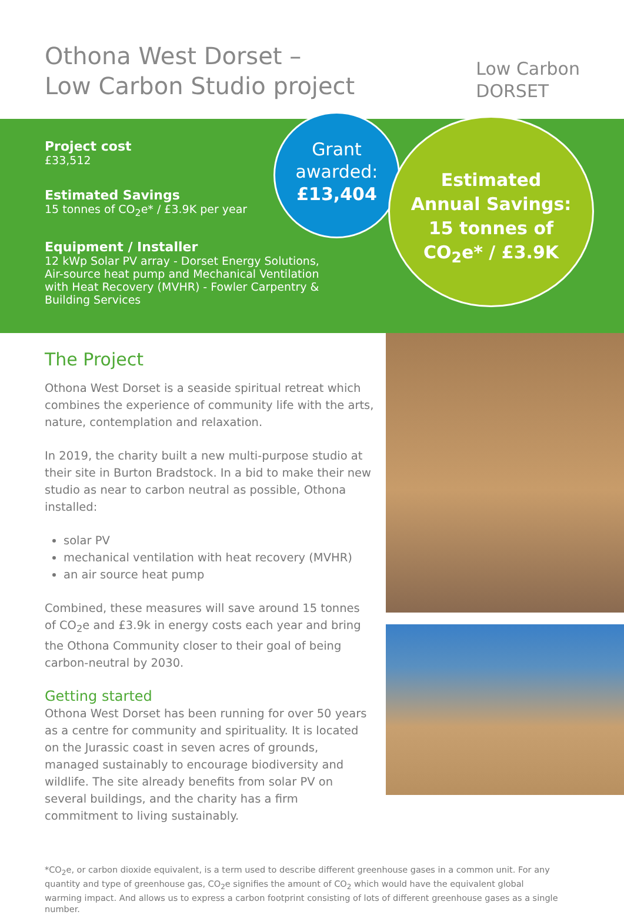Othona West Dorset –
Low Carbon Studio project
Low Carbon
DORSET
Project cost
£33,512
Estimated Savings
15 tonnes of CO<sub>2</sub>e* / £3.9K per year
Equipment / Installer
12 kWp Solar PV array - Dorset Energy Solutions, Air-source heat pump and Mechanical Ventilation with Heat Recovery (MVHR) - Fowler Carpentry & Building Services
Grant
awarded:
£13,404
Estimated
Annual Savings:
15 tonnes of
CO<sub>2</sub>e* / £3.9K
The Project
Othona West Dorset is a seaside spiritual retreat which combines the experience of community life with the arts, nature, contemplation and relaxation.
In 2019, the charity built a new multi-purpose studio at their site in Burton Bradstock. In a bid to make their new studio as near to carbon neutral as possible, Othona installed:
solar PV
mechanical ventilation with heat recovery (MVHR)
an air source heat pump
Combined, these measures will save around 15 tonnes of CO<sub>2</sub>e and £3.9k in energy costs each year and bring the Othona Community closer to their goal of being carbon-neutral by 2030.
Getting started
Othona West Dorset has been running for over 50 years as a centre for community and spirituality. It is located on the Jurassic coast in seven acres of grounds, managed sustainably to encourage biodiversity and wildlife. The site already benefits from solar PV on several buildings, and the charity has a firm commitment to living sustainably.
*CO<sub>2</sub>e, or carbon dioxide equivalent, is a term used to describe different greenhouse gases in a common unit. For any quantity and type of greenhouse gas, CO<sub>2</sub>e signifies the amount of CO<sub>2</sub> which would have the equivalent global warming impact. And allows us to express a carbon footprint consisting of lots of different greenhouse gases as a single number.